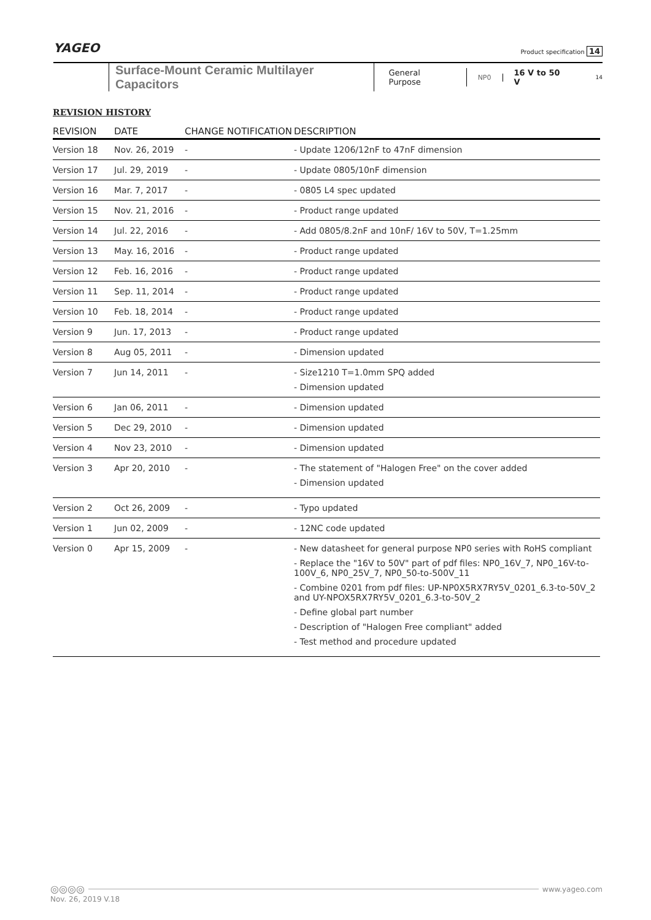YAGEO Product specification 14
Surface-Mount Ceramic Multilayer Capacitors General Purpose NP0 16 V to 50 V 14
REVISION HISTORY
| REVISION | DATE | CHANGE NOTIFICATION | DESCRIPTION |
| --- | --- | --- | --- |
| Version 18 | Nov. 26, 2019 | - | - Update 1206/12nF to 47nF dimension |
| Version 17 | Jul. 29, 2019 | - | - Update 0805/10nF dimension |
| Version 16 | Mar. 7, 2017 | - | - 0805 L4 spec updated |
| Version 15 | Nov. 21, 2016 | - | - Product range updated |
| Version 14 | Jul. 22, 2016 | - | - Add 0805/8.2nF and 10nF/ 16V to 50V, T=1.25mm |
| Version 13 | May. 16, 2016 | - | - Product range updated |
| Version 12 | Feb. 16, 2016 | - | - Product range updated |
| Version 11 | Sep. 11, 2014 | - | - Product range updated |
| Version 10 | Feb. 18, 2014 | - | - Product range updated |
| Version 9 | Jun. 17, 2013 | - | - Product range updated |
| Version 8 | Aug 05, 2011 | - | - Dimension updated |
| Version 7 | Jun 14, 2011 | - | - Size1210 T=1.0mm SPQ added - Dimension updated |
| Version 6 | Jan 06, 2011 | - | - Dimension updated |
| Version 5 | Dec 29, 2010 | - | - Dimension updated |
| Version 4 | Nov 23, 2010 | - | - Dimension updated |
| Version 3 | Apr 20, 2010 | - | - The statement of "Halogen Free" on the cover added - Dimension updated |
| Version 2 | Oct 26, 2009 | - | - Typo updated |
| Version 1 | Jun 02, 2009 | - | - 12NC code updated |
| Version 0 | Apr 15, 2009 | - | - New datasheet for general purpose NP0 series with RoHS compliant - Replace the "16V to 50V" part of pdf files: NP0_16V_7, NP0_16V-to-100V_6, NP0_25V_7, NP0_50-to-500V_11 - Combine 0201 from pdf files: UP-NP0X5RX7RY5V_0201_6.3-to-50V_2 and UY-NPOX5RX7RY5V_0201_6.3-to-50V_2 - Define global part number - Description of "Halogen Free compliant" added - Test method and procedure updated |
◎◎◎◎ www.yageo.com
Nov. 26, 2019 V.18